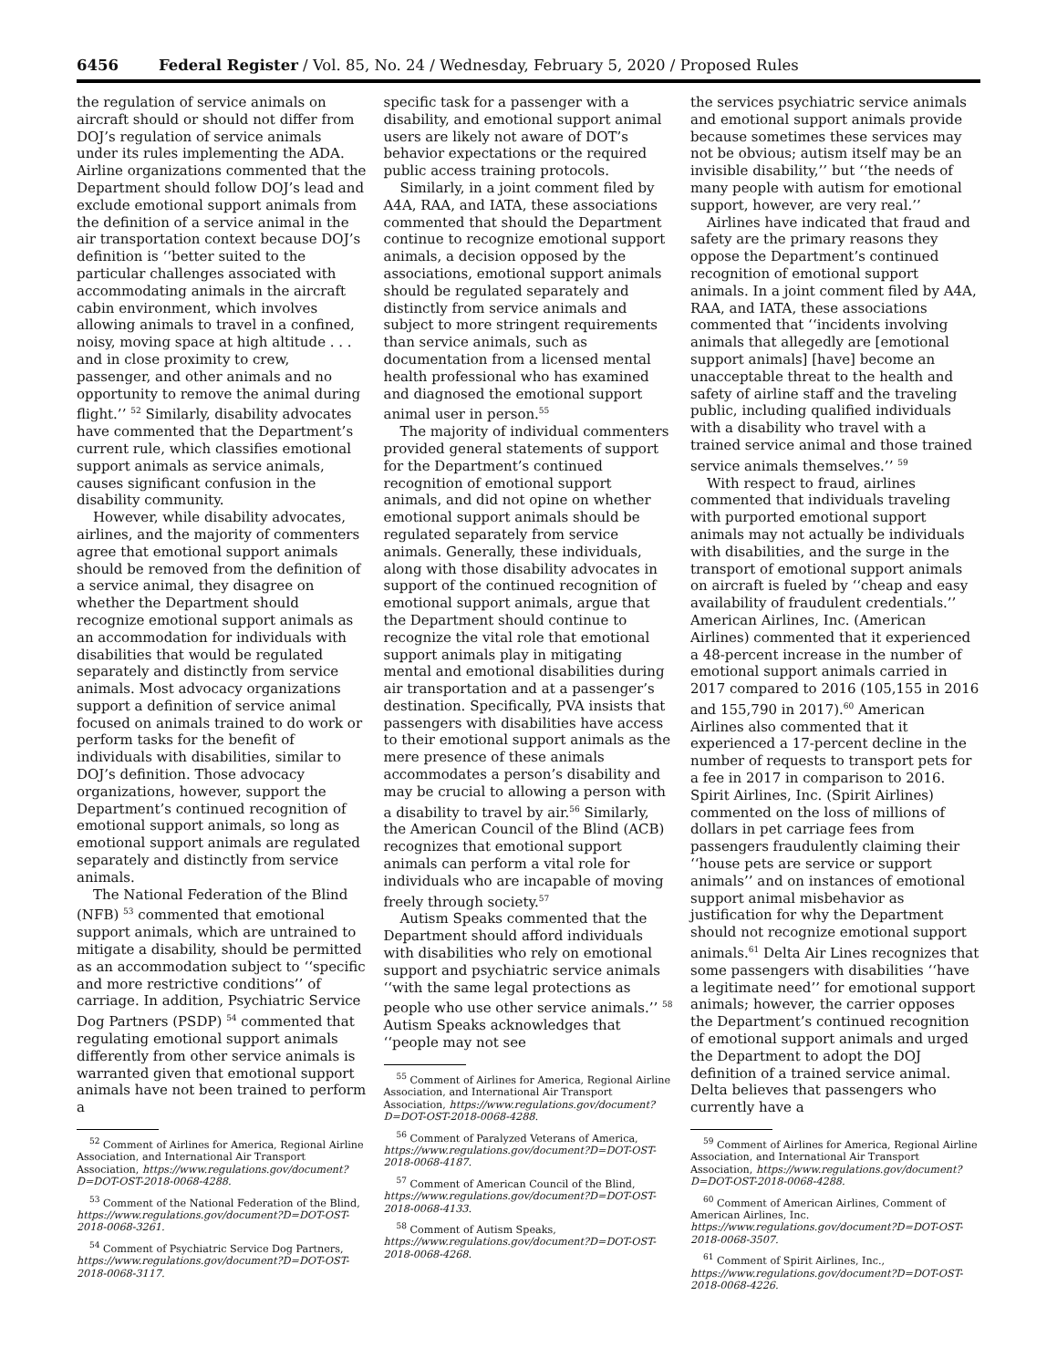6456 Federal Register / Vol. 85, No. 24 / Wednesday, February 5, 2020 / Proposed Rules
the regulation of service animals on aircraft should or should not differ from DOJ’s regulation of service animals under its rules implementing the ADA. Airline organizations commented that the Department should follow DOJ’s lead and exclude emotional support animals from the definition of a service animal in the air transportation context because DOJ’s definition is ‘‘better suited to the particular challenges associated with accommodating animals in the aircraft cabin environment, which involves allowing animals to travel in a confined, noisy, moving space at high altitude . . . and in close proximity to crew, passenger, and other animals and no opportunity to remove the animal during flight.’’ <sup>52</sup> Similarly, disability advocates have commented that the Department’s current rule, which classifies emotional support animals as service animals, causes significant confusion in the disability community.
However, while disability advocates, airlines, and the majority of commenters agree that emotional support animals should be removed from the definition of a service animal, they disagree on whether the Department should recognize emotional support animals as an accommodation for individuals with disabilities that would be regulated separately and distinctly from service animals. Most advocacy organizations support a definition of service animal focused on animals trained to do work or perform tasks for the benefit of individuals with disabilities, similar to DOJ’s definition. Those advocacy organizations, however, support the Department’s continued recognition of emotional support animals, so long as emotional support animals are regulated separately and distinctly from service animals.
The National Federation of the Blind (NFB) <sup>53</sup> commented that emotional support animals, which are untrained to mitigate a disability, should be permitted as an accommodation subject to ‘‘specific and more restrictive conditions’’ of carriage. In addition, Psychiatric Service Dog Partners (PSDP) <sup>54</sup> commented that regulating emotional support animals differently from other service animals is warranted given that emotional support animals have not been trained to perform a
<sup>52</sup> Comment of Airlines for America, Regional Airline Association, and International Air Transport Association, https://www.regulations.gov/document?D=DOT-OST-2018-0068-4288.
<sup>53</sup> Comment of the National Federation of the Blind, https://www.regulations.gov/document?D=DOT-OST-2018-0068-3261.
<sup>54</sup> Comment of Psychiatric Service Dog Partners, https://www.regulations.gov/document?D=DOT-OST-2018-0068-3117.
specific task for a passenger with a disability, and emotional support animal users are likely not aware of DOT’s behavior expectations or the required public access training protocols.
Similarly, in a joint comment filed by A4A, RAA, and IATA, these associations commented that should the Department continue to recognize emotional support animals, a decision opposed by the associations, emotional support animals should be regulated separately and distinctly from service animals and subject to more stringent requirements than service animals, such as documentation from a licensed mental health professional who has examined and diagnosed the emotional support animal user in person.<sup>55</sup>
The majority of individual commenters provided general statements of support for the Department’s continued recognition of emotional support animals, and did not opine on whether emotional support animals should be regulated separately from service animals. Generally, these individuals, along with those disability advocates in support of the continued recognition of emotional support animals, argue that the Department should continue to recognize the vital role that emotional support animals play in mitigating mental and emotional disabilities during air transportation and at a passenger’s destination. Specifically, PVA insists that passengers with disabilities have access to their emotional support animals as the mere presence of these animals accommodates a person’s disability and may be crucial to allowing a person with a disability to travel by air.<sup>56</sup> Similarly, the American Council of the Blind (ACB) recognizes that emotional support animals can perform a vital role for individuals who are incapable of moving freely through society.<sup>57</sup>
Autism Speaks commented that the Department should afford individuals with disabilities who rely on emotional support and psychiatric service animals ‘‘with the same legal protections as people who use other service animals.’’ <sup>58</sup> Autism Speaks acknowledges that ‘‘people may not see
<sup>55</sup> Comment of Airlines for America, Regional Airline Association, and International Air Transport Association, https://www.regulations.gov/document?D=DOT-OST-2018-0068-4288.
<sup>56</sup> Comment of Paralyzed Veterans of America, https://www.regulations.gov/document?D=DOT-OST-2018-0068-4187.
<sup>57</sup> Comment of American Council of the Blind, https://www.regulations.gov/document?D=DOT-OST-2018-0068-4133.
<sup>58</sup> Comment of Autism Speaks, https://www.regulations.gov/document?D=DOT-OST-2018-0068-4268.
the services psychiatric service animals and emotional support animals provide because sometimes these services may not be obvious; autism itself may be an invisible disability,’’ but ‘‘the needs of many people with autism for emotional support, however, are very real.’’
Airlines have indicated that fraud and safety are the primary reasons they oppose the Department’s continued recognition of emotional support animals. In a joint comment filed by A4A, RAA, and IATA, these associations commented that ‘‘incidents involving animals that allegedly are [emotional support animals] [have] become an unacceptable threat to the health and safety of airline staff and the traveling public, including qualified individuals with a disability who travel with a trained service animal and those trained service animals themselves.’’ <sup>59</sup>
With respect to fraud, airlines commented that individuals traveling with purported emotional support animals may not actually be individuals with disabilities, and the surge in the transport of emotional support animals on aircraft is fueled by ‘‘cheap and easy availability of fraudulent credentials.’’ American Airlines, Inc. (American Airlines) commented that it experienced a 48-percent increase in the number of emotional support animals carried in 2017 compared to 2016 (105,155 in 2016 and 155,790 in 2017).<sup>60</sup> American Airlines also commented that it experienced a 17-percent decline in the number of requests to transport pets for a fee in 2017 in comparison to 2016. Spirit Airlines, Inc. (Spirit Airlines) commented on the loss of millions of dollars in pet carriage fees from passengers fraudulently claiming their ‘‘house pets are service or support animals’’ and on instances of emotional support animal misbehavior as justification for why the Department should not recognize emotional support animals.<sup>61</sup> Delta Air Lines recognizes that some passengers with disabilities ‘‘have a legitimate need’’ for emotional support animals; however, the carrier opposes the Department’s continued recognition of emotional support animals and urged the Department to adopt the DOJ definition of a trained service animal. Delta believes that passengers who currently have a
<sup>59</sup> Comment of Airlines for America, Regional Airline Association, and International Air Transport Association, https://www.regulations.gov/document?D=DOT-OST-2018-0068-4288.
<sup>60</sup> Comment of American Airlines, Comment of American Airlines, Inc. https://www.regulations.gov/document?D=DOT-OST-2018-0068-3507.
<sup>61</sup> Comment of Spirit Airlines, Inc., https://www.regulations.gov/document?D=DOT-OST-2018-0068-4226.